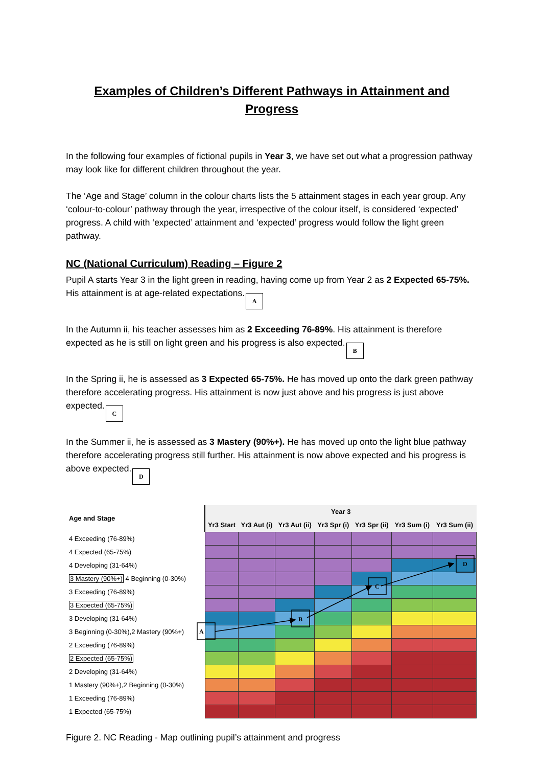Examples of Children’s Different Pathways in Attainment and Progress
In the following four examples of fictional pupils in Year 3, we have set out what a progression pathway may look like for different children throughout the year.
The ‘Age and Stage’ column in the colour charts lists the 5 attainment stages in each year group. Any ‘colour-to-colour’ pathway through the year, irrespective of the colour itself, is considered ‘expected’ progress. A child with ‘expected’ attainment and ‘expected’ progress would follow the light green pathway.
NC (National Curriculum) Reading – Figure 2
Pupil A starts Year 3 in the light green in reading, having come up from Year 2 as 2 Expected 65-75%. His attainment is at age-related expectations. A
In the Autumn ii, his teacher assesses him as 2 Exceeding 76-89%. His attainment is therefore expected as he is still on light green and his progress is also expected. B
In the Spring ii, he is assessed as 3 Expected 65-75%. He has moved up onto the dark green pathway therefore accelerating progress. His attainment is now just above and his progress is just above expected. C
In the Summer ii, he is assessed as 3 Mastery (90%+). He has moved up onto the light blue pathway therefore accelerating progress still further. His attainment is now above expected and his progress is above expected. D
| Age and Stage | Year 3 | | | | | | |
| --- | --- | --- | --- | --- | --- | --- | --- |
| | Yr3 Start | Yr3 Aut (i) | Yr3 Aut (ii) | Yr3 Spr (i) | Yr3 Spr (ii) | Yr3 Sum (i) | Yr3 Sum (ii) |
| 4 Exceeding (76-89%) | | | | | | | |
| 4 Expected (65-75%) | | | | | | | |
| 4 Developing (31-64%) | | | | | | | |
| 3 Mastery (90%+) 4 Beginning (0-30%) | | | | | | | |
| 3 Exceeding (76-89%) | | | | | | | |
| 3 Expected (65-75%) | | | | | | | |
| 3 Developing (31-64%) | | | | | | | |
| 3 Beginning (0-30%),2 Mastery (90%+) | | | | | | | |
| 2 Exceeding (76-89%) | | | | | | | |
| 2 Expected (65-75%) | | | | | | | |
| 2 Developing (31-64%) | | | | | | | |
| 1 Mastery (90%+),2 Beginning (0-30%) | | | | | | | |
| 1 Exceeding (76-89%) | | | | | | | |
| 1 Expected (65-75%) | | | | | | | |
A
B
C
D
Figure 2. NC Reading - Map outlining pupil’s attainment and progress